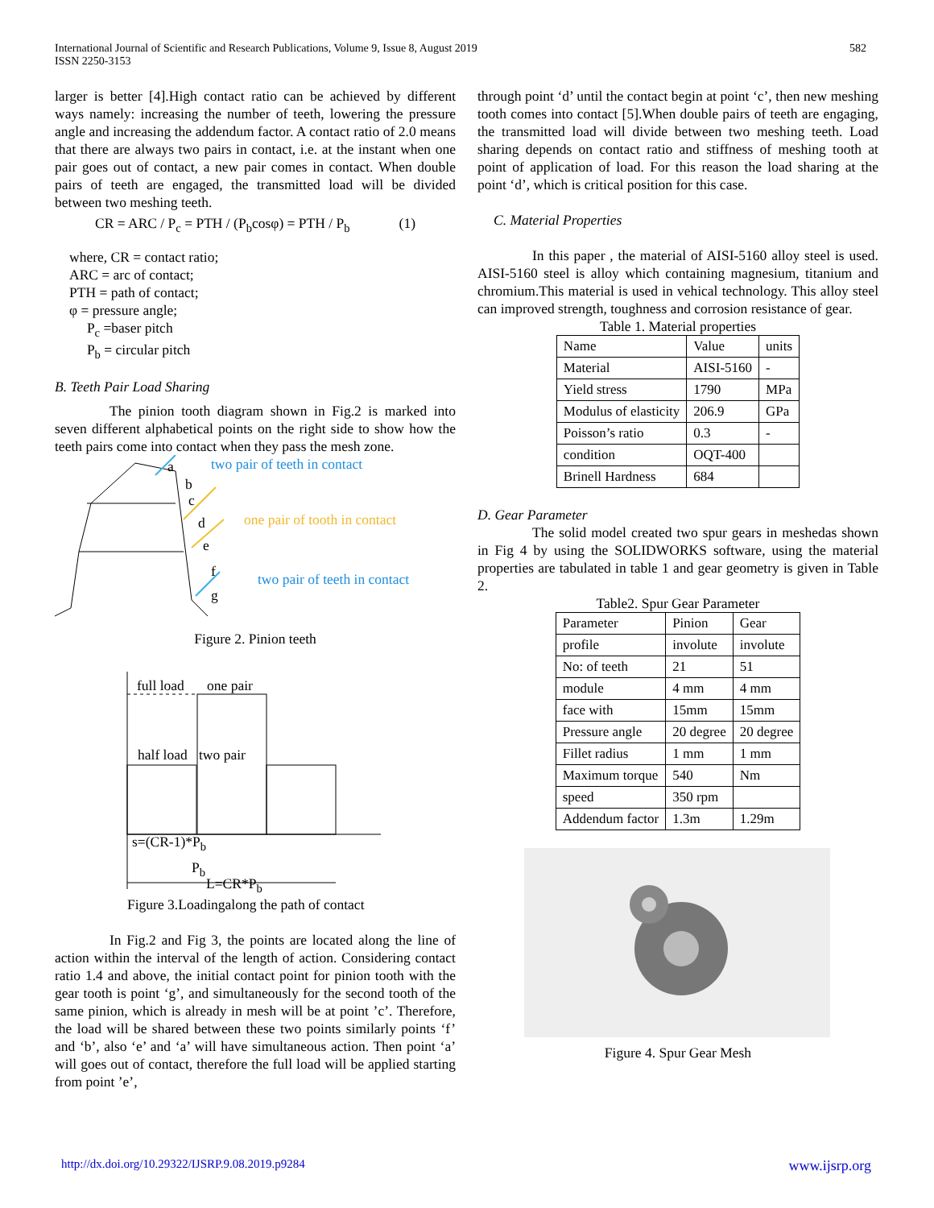International Journal of Scientific and Research Publications, Volume 9, Issue 8, August 2019
ISSN 2250-3153
582
larger is better [4].High contact ratio can be achieved by different ways namely: increasing the number of teeth, lowering the pressure angle and increasing the addendum factor. A contact ratio of 2.0 means that there are always two pairs in contact, i.e. at the instant when one pair goes out of contact, a new pair comes in contact. When double pairs of teeth are engaged, the transmitted load will be divided between two meshing teeth.
CR = ARC / P<sub>c</sub> = PTH / (P<sub>b</sub>cosφ) = PTH / P<sub>b</sub> (1)
where, CR = contact ratio;
ARC = arc of contact;
PTH = path of contact;
φ = pressure angle;
P<sub>c</sub> =baser pitch
P<sub>b</sub> = circular pitch
B. Teeth Pair Load Sharing
The pinion tooth diagram shown in Fig.2 is marked into seven different alphabetical points on the right side to show how the teeth pairs come into contact when they pass the mesh zone.
a
b
c
d
e
f
g
two pair of teeth in contact
one pair of tooth in contact
two pair of teeth in contact
Figure 2. Pinion teeth
full load one pair
half load two pair
s=(CR-1)*P<sub>b</sub>
P<sub>b</sub>
L=CR*P<sub>b</sub>
Figure 3.Loadingalong the path of contact
In Fig.2 and Fig 3, the points are located along the line of action within the interval of the length of action. Considering contact ratio 1.4 and above, the initial contact point for pinion tooth with the gear tooth is point ‘g’, and simultaneously for the second tooth of the same pinion, which is already in mesh will be at point ’c’. Therefore, the load will be shared between these two points similarly points ‘f’ and ‘b’, also ‘e’ and ‘a’ will have simultaneous action. Then point ‘a’ will goes out of contact, therefore the full load will be applied starting from point ’e’,
through point ‘d’ until the contact begin at point ‘c’, then new meshing tooth comes into contact [5].When double pairs of teeth are engaging, the transmitted load will divide between two meshing teeth. Load sharing depends on contact ratio and stiffness of meshing tooth at point of application of load. For this reason the load sharing at the point ‘d’, which is critical position for this case.
C. Material Properties
In this paper , the material of AISI-5160 alloy steel is used. AISI-5160 steel is alloy which containing magnesium, titanium and chromium.This material is used in vehical technology. This alloy steel can improved strength, toughness and corrosion resistance of gear.
Table 1. Material properties
| Name | Value | units |
| Material | AISI-5160 | - |
| Yield stress | 1790 | MPa |
| Modulus of elasticity | 206.9 | GPa |
| Poisson’s ratio | 0.3 | - |
| condition | OQT-400 | |
| Brinell Hardness | 684 | |
D. Gear Parameter
The solid model created two spur gears in meshedas shown in Fig 4 by using the SOLIDWORKS software, using the material properties are tabulated in table 1 and gear geometry is given in Table 2.
Table2. Spur Gear Parameter
| Parameter | Pinion | Gear |
| profile | involute | involute |
| No: of teeth | 21 | 51 |
| module | 4 mm | 4 mm |
| face with | 15mm | 15mm |
| Pressure angle | 20 degree | 20 degree |
| Fillet radius | 1 mm | 1 mm |
| Maximum torque | 540 | Nm |
| speed | 350 rpm | |
| Addendum factor | 1.3m | 1.29m |
Figure 4. Spur Gear Mesh
http://dx.doi.org/10.29322/IJSRP.9.08.2019.p9284 www.ijsrp.org